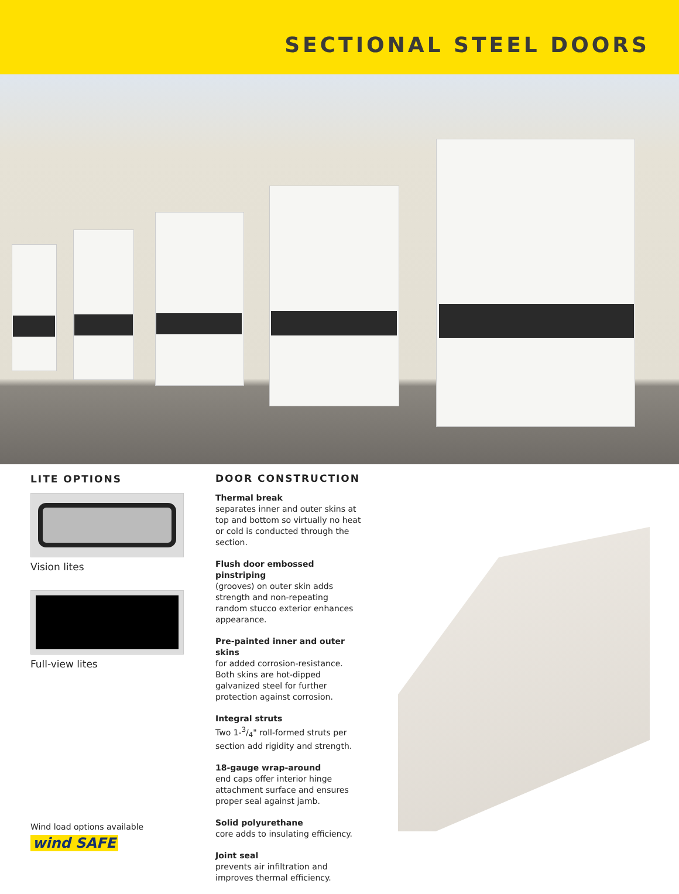SECTIONAL STEEL DOORS
LITE OPTIONS
Vision lites
Full-view lites
DOOR CONSTRUCTION
Thermal break
separates inner and outer skins at top and bottom so virtually no heat or cold is conducted through the section.
Flush door embossed pinstriping
(grooves) on outer skin adds strength and non-repeating random stucco exterior enhances appearance.
Pre-painted inner and outer skins
for added corrosion-resistance. Both skins are hot-dipped galvanized steel for further protection against corrosion.
Integral struts
Two 1-3/4" roll-formed struts per section add rigidity and strength.
18-gauge wrap-around
end caps offer interior hinge attachment surface and ensures proper seal against jamb.
Solid polyurethane
core adds to insulating efficiency.
Joint seal
prevents air infiltration and improves thermal efficiency.
Wind load options available
wind SAFE